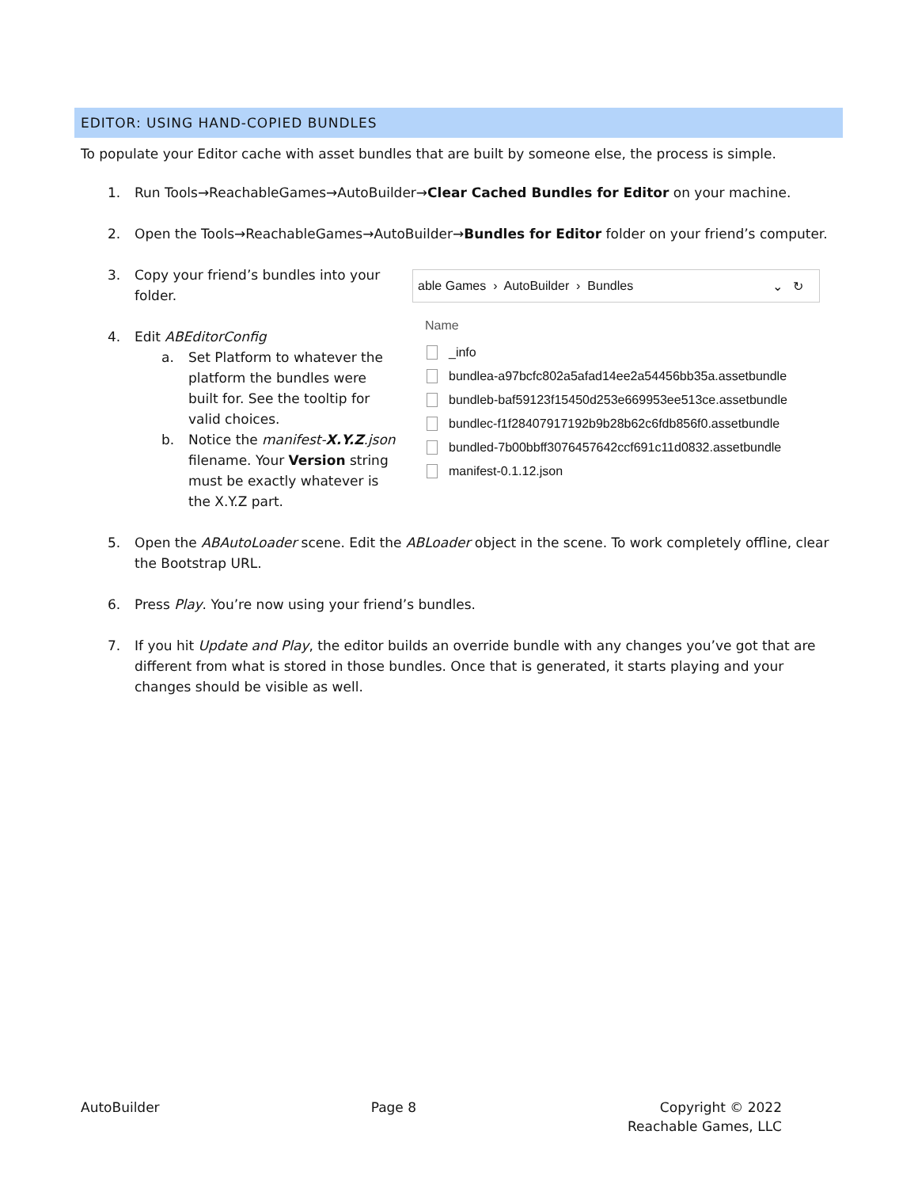EDITOR: USING HAND-COPIED BUNDLES
To populate your Editor cache with asset bundles that are built by someone else, the process is simple.
1. Run Tools→ReachableGames→AutoBuilder→Clear Cached Bundles for Editor on your machine.
2. Open the Tools→ReachableGames→AutoBuilder→Bundles for Editor folder on your friend’s computer.
3. Copy your friend’s bundles into your folder.
4. Edit ABEditorConfig
a. Set Platform to whatever the platform the bundles were built for. See the tooltip for valid choices.
b. Notice the manifest-X.Y.Z.json filename. Your Version string must be exactly whatever is the X.Y.Z part.
able Games › AutoBuilder › Bundles ⌄ ↻
Name
_info
bundlea-a97bcfc802a5afad14ee2a54456bb35a.assetbundle
bundleb-baf59123f15450d253e669953ee513ce.assetbundle
bundlec-f1f28407917192b9b28b62c6fdb856f0.assetbundle
bundled-7b00bbff3076457642ccf691c11d0832.assetbundle
manifest-0.1.12.json
5. Open the ABAutoLoader scene. Edit the ABLoader object in the scene. To work completely offline, clear the Bootstrap URL.
6. Press Play. You’re now using your friend’s bundles.
7. If you hit Update and Play, the editor builds an override bundle with any changes you’ve got that are different from what is stored in those bundles. Once that is generated, it starts playing and your changes should be visible as well.
AutoBuilder Page 8 Copyright © 2022
Reachable Games, LLC